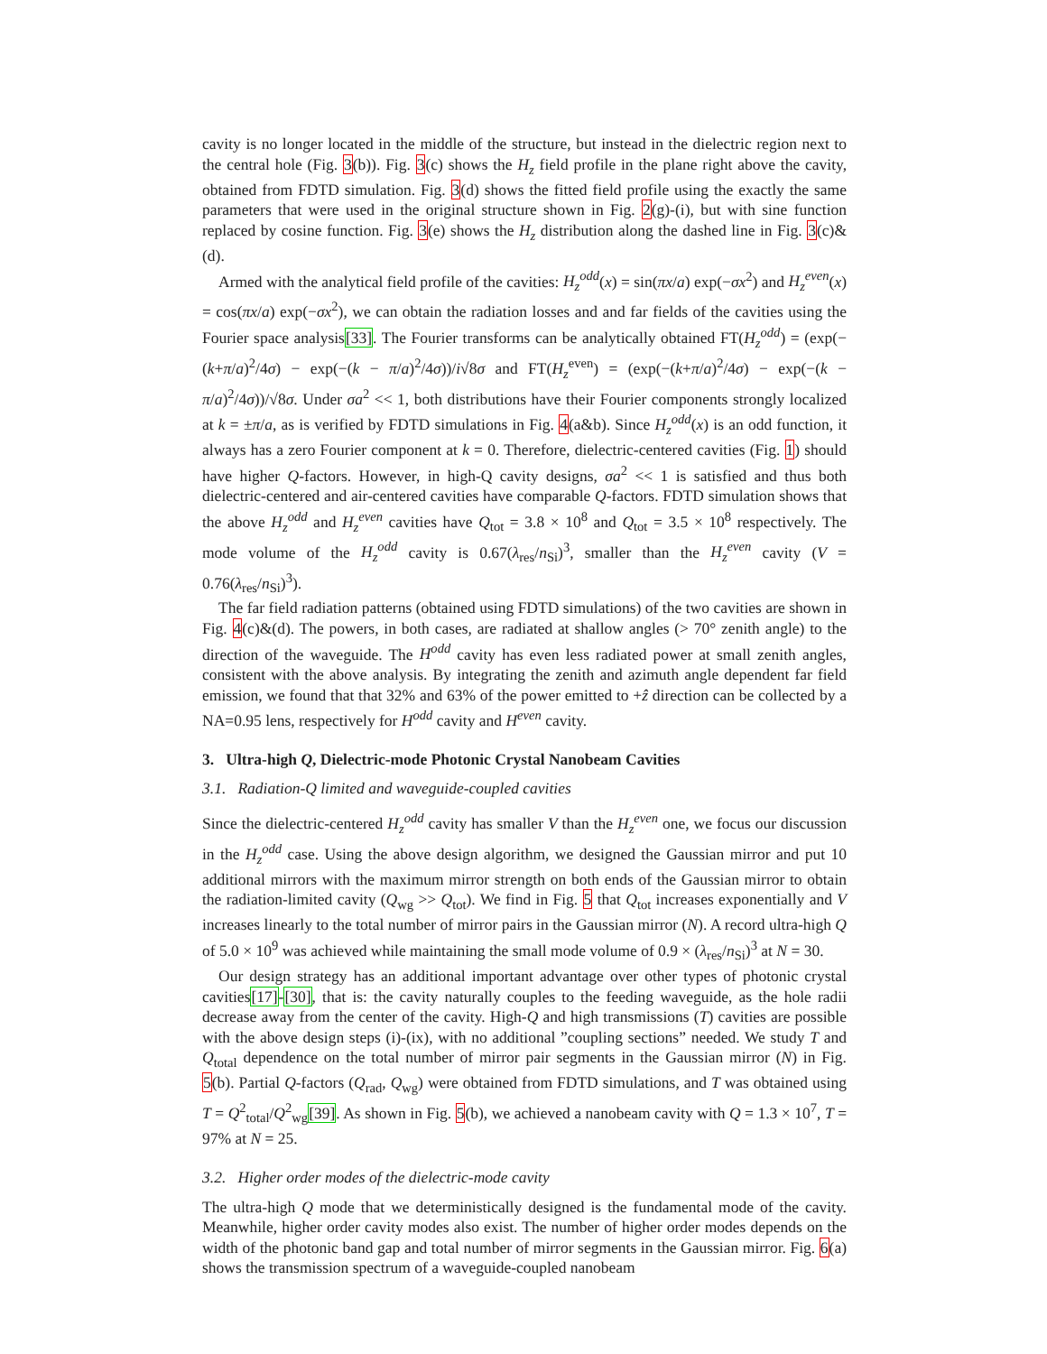cavity is no longer located in the middle of the structure, but instead in the dielectric region next to the central hole (Fig. 3(b)). Fig. 3(c) shows the H<sub>z</sub> field profile in the plane right above the cavity, obtained from FDTD simulation. Fig. 3(d) shows the fitted field profile using the exactly the same parameters that were used in the original structure shown in Fig. 2(g)-(i), but with sine function replaced by cosine function. Fig. 3(e) shows the H<sub>z</sub> distribution along the dashed line in Fig. 3(c)&(d).
Armed with the analytical field profile of the cavities: H<sub>z</sub><sup>odd</sup>(x) = sin(πx/a) exp(−σx<sup>2</sup>) and H<sub>z</sub><sup>even</sup>(x) = cos(πx/a) exp(−σx<sup>2</sup>), we can obtain the radiation losses and and far fields of the cavities using the Fourier space analysis[33]. The Fourier transforms can be analytically obtained FT(H<sub>z</sub><sup>odd</sup>) = (exp(−(k+π/a)<sup>2</sup>/4σ) − exp(−(k − π/a)<sup>2</sup>/4σ))/i√8σ and FT(H<sub>z</sub><sup>even</sup>) = (exp(−(k+π/a)<sup>2</sup>/4σ) − exp(−(k − π/a)<sup>2</sup>/4σ))/√8σ. Under σa<sup>2</sup> << 1, both distributions have their Fourier components strongly localized at k = ±π/a, as is verified by FDTD simulations in Fig. 4(a&b). Since H<sub>z</sub><sup>odd</sup>(x) is an odd function, it always has a zero Fourier component at k = 0. Therefore, dielectric-centered cavities (Fig. 1) should have higher Q-factors. However, in high-Q cavity designs, σa<sup>2</sup> << 1 is satisfied and thus both dielectric-centered and air-centered cavities have comparable Q-factors. FDTD simulation shows that the above H<sub>z</sub><sup>odd</sup> and H<sub>z</sub><sup>even</sup> cavities have Q<sub>tot</sub> = 3.8 × 10<sup>8</sup> and Q<sub>tot</sub> = 3.5 × 10<sup>8</sup> respectively. The mode volume of the H<sub>z</sub><sup>odd</sup> cavity is 0.67(λ<sub>res</sub>/n<sub>Si</sub>)<sup>3</sup>, smaller than the H<sub>z</sub><sup>even</sup> cavity (V = 0.76(λ<sub>res</sub>/n<sub>Si</sub>)<sup>3</sup>).
The far field radiation patterns (obtained using FDTD simulations) of the two cavities are shown in Fig. 4(c)&(d). The powers, in both cases, are radiated at shallow angles (> 70° zenith angle) to the direction of the waveguide. The H<sup>odd</sup> cavity has even less radiated power at small zenith angles, consistent with the above analysis. By integrating the zenith and azimuth angle dependent far field emission, we found that that 32% and 63% of the power emitted to +ẑ direction can be collected by a NA=0.95 lens, respectively for H<sup>odd</sup> cavity and H<sup>even</sup> cavity.
3. Ultra-high Q, Dielectric-mode Photonic Crystal Nanobeam Cavities
3.1. Radiation-Q limited and waveguide-coupled cavities
Since the dielectric-centered H<sub>z</sub><sup>odd</sup> cavity has smaller V than the H<sub>z</sub><sup>even</sup> one, we focus our discussion in the H<sub>z</sub><sup>odd</sup> case. Using the above design algorithm, we designed the Gaussian mirror and put 10 additional mirrors with the maximum mirror strength on both ends of the Gaussian mirror to obtain the radiation-limited cavity (Q<sub>wg</sub> >> Q<sub>tot</sub>). We find in Fig. 5 that Q<sub>tot</sub> increases exponentially and V increases linearly to the total number of mirror pairs in the Gaussian mirror (N). A record ultra-high Q of 5.0 × 10<sup>9</sup> was achieved while maintaining the small mode volume of 0.9 × (λ<sub>res</sub>/n<sub>Si</sub>)<sup>3</sup> at N = 30.
Our design strategy has an additional important advantage over other types of photonic crystal cavities[17]-[30], that is: the cavity naturally couples to the feeding waveguide, as the hole radii decrease away from the center of the cavity. High-Q and high transmissions (T) cavities are possible with the above design steps (i)-(ix), with no additional ”coupling sections” needed. We study T and Q<sub>total</sub> dependence on the total number of mirror pair segments in the Gaussian mirror (N) in Fig. 5(b). Partial Q-factors (Q<sub>rad</sub>, Q<sub>wg</sub>) were obtained from FDTD simulations, and T was obtained using T = Q<sup>2</sup><sub>total</sub>/Q<sup>2</sup><sub>wg</sub>[39]. As shown in Fig. 5(b), we achieved a nanobeam cavity with Q = 1.3 × 10<sup>7</sup>, T = 97% at N = 25.
3.2. Higher order modes of the dielectric-mode cavity
The ultra-high Q mode that we deterministically designed is the fundamental mode of the cavity. Meanwhile, higher order cavity modes also exist. The number of higher order modes depends on the width of the photonic band gap and total number of mirror segments in the Gaussian mirror. Fig. 6(a) shows the transmission spectrum of a waveguide-coupled nanobeam